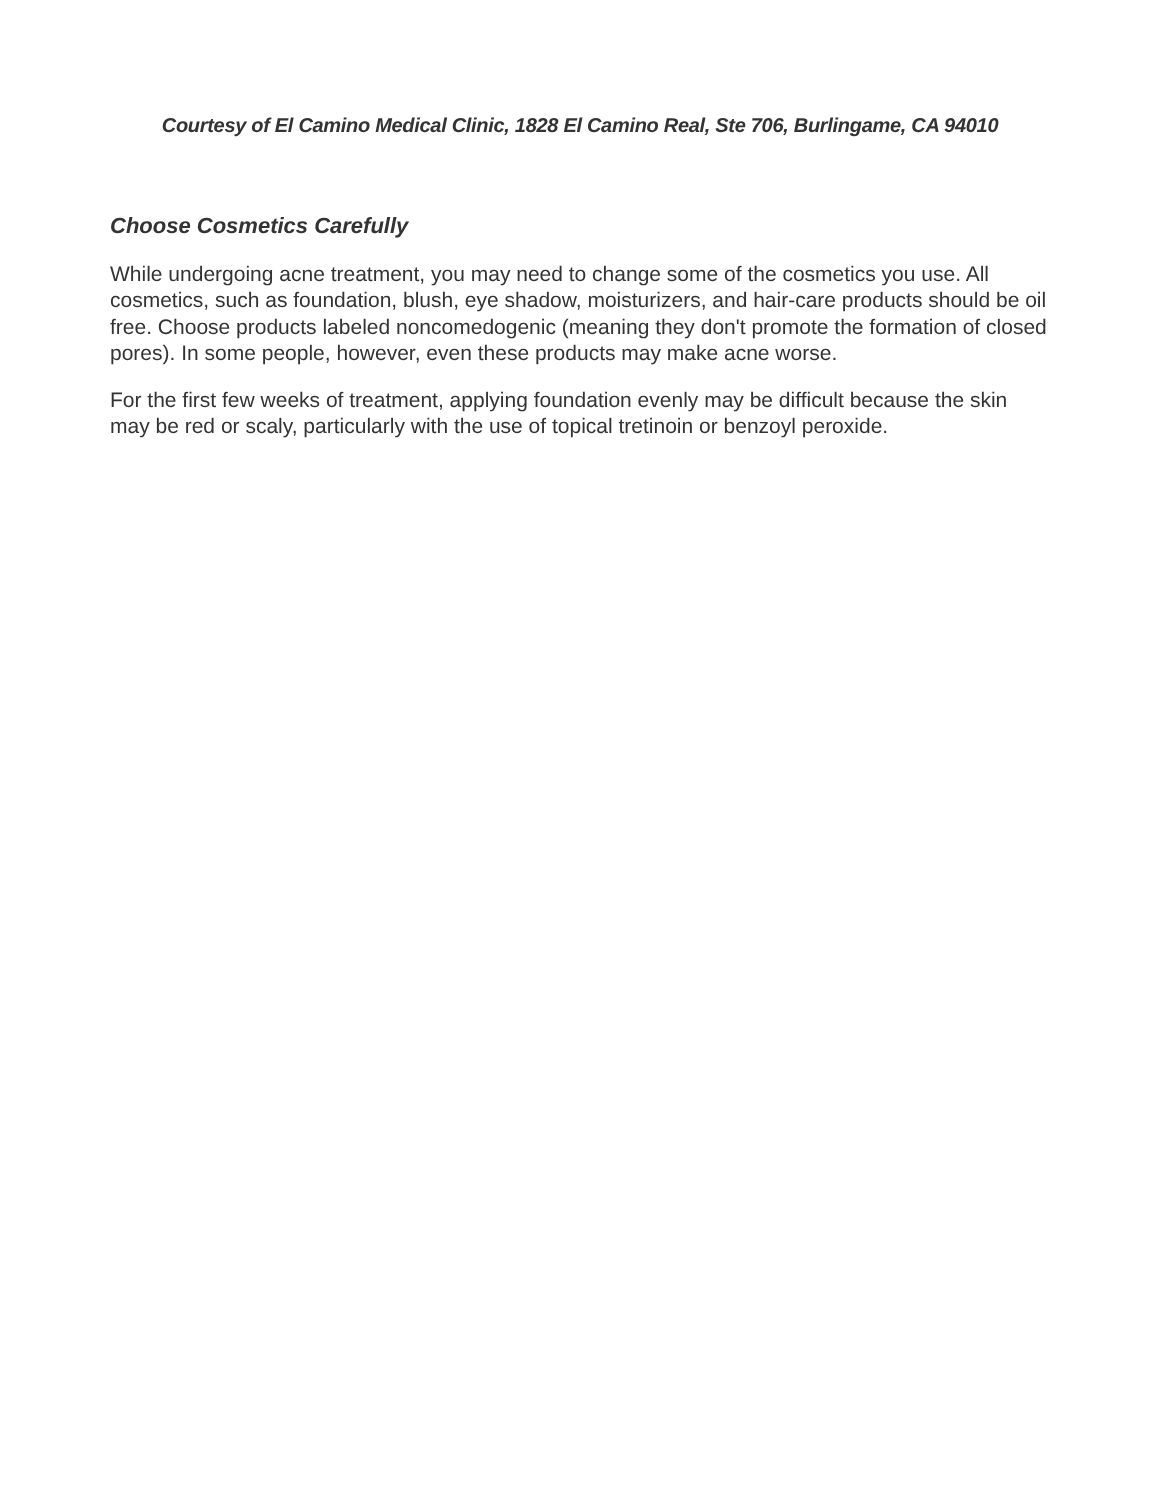Courtesy of El Camino Medical Clinic, 1828 El Camino Real, Ste 706, Burlingame, CA 94010
Choose Cosmetics Carefully
While undergoing acne treatment, you may need to change some of the cosmetics you use. All cosmetics, such as foundation, blush, eye shadow, moisturizers, and hair-care products should be oil free. Choose products labeled noncomedogenic (meaning they don't promote the formation of closed pores). In some people, however, even these products may make acne worse.
For the first few weeks of treatment, applying foundation evenly may be difficult because the skin may be red or scaly, particularly with the use of topical tretinoin or benzoyl peroxide.